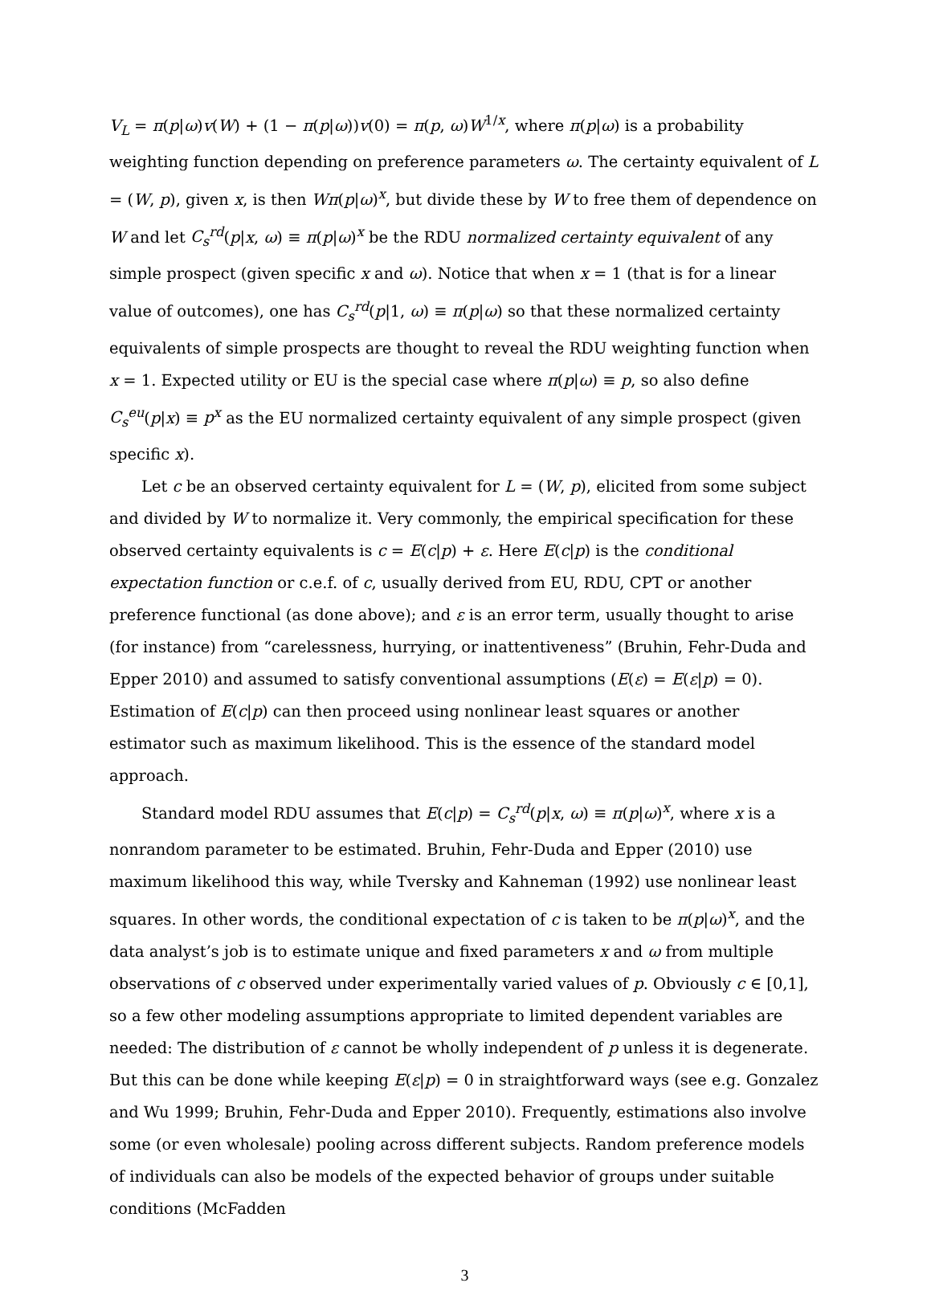V<sub>L</sub> = π(p|ω)v(W) + (1 − π(p|ω))v(0) = π(p, ω)W<sup>1/x</sup>, where π(p|ω) is a probability weighting function depending on preference parameters ω. The certainty equivalent of L = (W, p), given x, is then Wπ(p|ω)<sup>x</sup>, but divide these by W to free them of dependence on W and let C<sub>s</sub><sup>rd</sup>(p|x, ω) ≡ π(p|ω)<sup>x</sup> be the RDU normalized certainty equivalent of any simple prospect (given specific x and ω). Notice that when x = 1 (that is for a linear value of outcomes), one has C<sub>s</sub><sup>rd</sup>(p|1, ω) ≡ π(p|ω) so that these normalized certainty equivalents of simple prospects are thought to reveal the RDU weighting function when x = 1. Expected utility or EU is the special case where π(p|ω) ≡ p, so also define C<sub>s</sub><sup>eu</sup>(p|x) ≡ p<sup>x</sup> as the EU normalized certainty equivalent of any simple prospect (given specific x).
Let c be an observed certainty equivalent for L = (W, p), elicited from some subject and divided by W to normalize it. Very commonly, the empirical specification for these observed certainty equivalents is c = E(c|p) + ε. Here E(c|p) is the conditional expectation function or c.e.f. of c, usually derived from EU, RDU, CPT or another preference functional (as done above); and ε is an error term, usually thought to arise (for instance) from “carelessness, hurrying, or inattentiveness” (Bruhin, Fehr-Duda and Epper 2010) and assumed to satisfy conventional assumptions (E(ε) = E(ε|p) = 0). Estimation of E(c|p) can then proceed using nonlinear least squares or another estimator such as maximum likelihood. This is the essence of the standard model approach.
Standard model RDU assumes that E(c|p) = C<sub>s</sub><sup>rd</sup>(p|x, ω) ≡ π(p|ω)<sup>x</sup>, where x is a nonrandom parameter to be estimated. Bruhin, Fehr-Duda and Epper (2010) use maximum likelihood this way, while Tversky and Kahneman (1992) use nonlinear least squares. In other words, the conditional expectation of c is taken to be π(p|ω)<sup>x</sup>, and the data analyst’s job is to estimate unique and fixed parameters x and ω from multiple observations of c observed under experimentally varied values of p. Obviously c ∈ [0,1], so a few other modeling assumptions appropriate to limited dependent variables are needed: The distribution of ε cannot be wholly independent of p unless it is degenerate. But this can be done while keeping E(ε|p) = 0 in straightforward ways (see e.g. Gonzalez and Wu 1999; Bruhin, Fehr-Duda and Epper 2010). Frequently, estimations also involve some (or even wholesale) pooling across different subjects. Random preference models of individuals can also be models of the expected behavior of groups under suitable conditions (McFadden
3